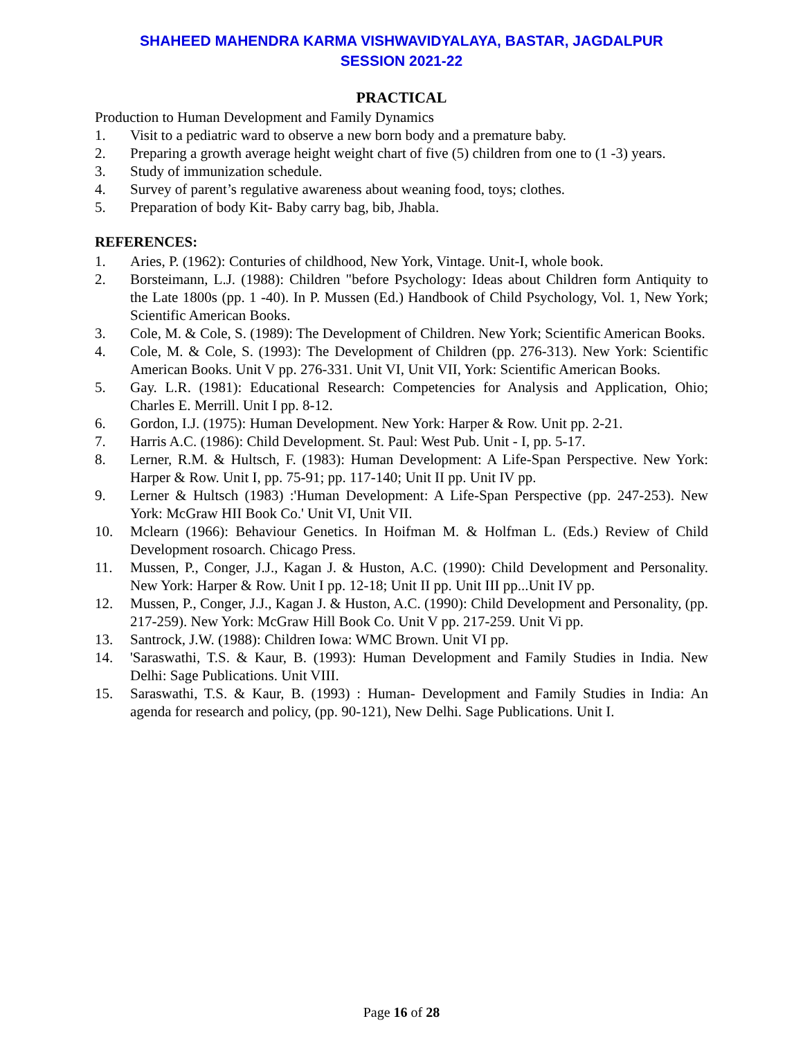SHAHEED MAHENDRA KARMA VISHWAVIDYALAYA, BASTAR, JAGDALPUR
SESSION 2021-22
PRACTICAL
Production to Human Development and Family Dynamics
1. Visit to a pediatric ward to observe a new born body and a premature baby.
2. Preparing a growth average height weight chart of five (5) children from one to (1 -3) years.
3. Study of immunization schedule.
4. Survey of parent’s regulative awareness about weaning food, toys; clothes.
5. Preparation of body Kit- Baby carry bag, bib, Jhabla.
REFERENCES:
1. Aries, P. (1962): Conturies of childhood, New York, Vintage. Unit-I, whole book.
2. Borsteimann, L.J. (1988): Children "before Psychology: Ideas about Children form Antiquity to the Late 1800s (pp. 1 -40). In P. Mussen (Ed.) Handbook of Child Psychology, Vol. 1, New York; Scientific American Books.
3. Cole, M. & Cole, S. (1989): The Development of Children. New York; Scientific American Books.
4. Cole, M. & Cole, S. (1993): The Development of Children (pp. 276-313). New York: Scientific American Books. Unit V pp. 276-331. Unit VI, Unit VII, York: Scientific American Books.
5. Gay. L.R. (1981): Educational Research: Competencies for Analysis and Application, Ohio; Charles E. Merrill. Unit I pp. 8-12.
6. Gordon, I.J. (1975): Human Development. New York: Harper & Row. Unit pp. 2-21.
7. Harris A.C. (1986): Child Development. St. Paul: West Pub. Unit - I, pp. 5-17.
8. Lerner, R.M. & Hultsch, F. (1983): Human Development: A Life-Span Perspective. New York: Harper & Row. Unit I, pp. 75-91; pp. 117-140; Unit II pp. Unit IV pp.
9. Lerner & Hultsch (1983) :'Human Development: A Life-Span Perspective (pp. 247-253). New York: McGraw HII Book Co.' Unit VI, Unit VII.
10. Mclearn (1966): Behaviour Genetics. In Hoifman M. & Holfman L. (Eds.) Review of Child Development rosoarch. Chicago Press.
11. Mussen, P., Conger, J.J., Kagan J. & Huston, A.C. (1990): Child Development and Personality. New York: Harper & Row. Unit I pp. 12-18; Unit II pp. Unit III pp...Unit IV pp.
12. Mussen, P., Conger, J.J., Kagan J. & Huston, A.C. (1990): Child Development and Personality, (pp. 217-259). New York: McGraw Hill Book Co. Unit V pp. 217-259. Unit Vi pp.
13. Santrock, J.W. (1988): Children Iowa: WMC Brown. Unit VI pp.
14. 'Saraswathi, T.S. & Kaur, B. (1993): Human Development and Family Studies in India. New Delhi: Sage Publications. Unit VIII.
15. Saraswathi, T.S. & Kaur, B. (1993) : Human- Development and Family Studies in India: An agenda for research and policy, (pp. 90-121), New Delhi. Sage Publications. Unit I.
Page 16 of 28